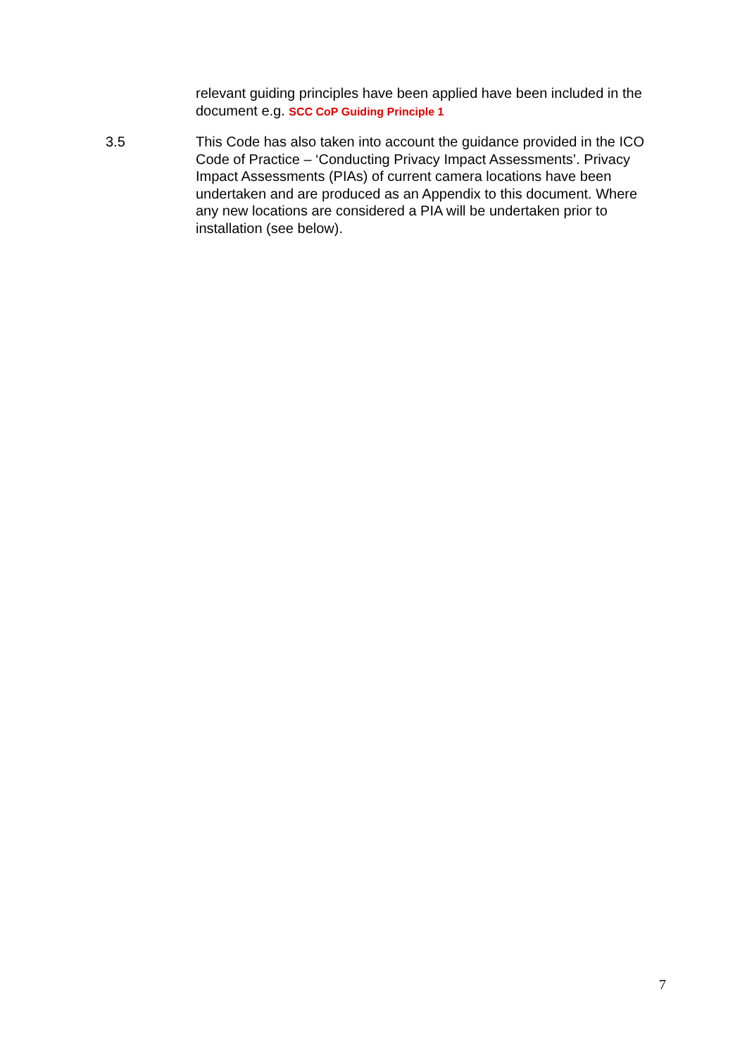relevant guiding principles have been applied have been included in the document e.g. SCC CoP Guiding Principle 1
3.5 This Code has also taken into account the guidance provided in the ICO Code of Practice – ‘Conducting Privacy Impact Assessments’. Privacy Impact Assessments (PIAs) of current camera locations have been undertaken and are produced as an Appendix to this document. Where any new locations are considered a PIA will be undertaken prior to installation (see below).
7